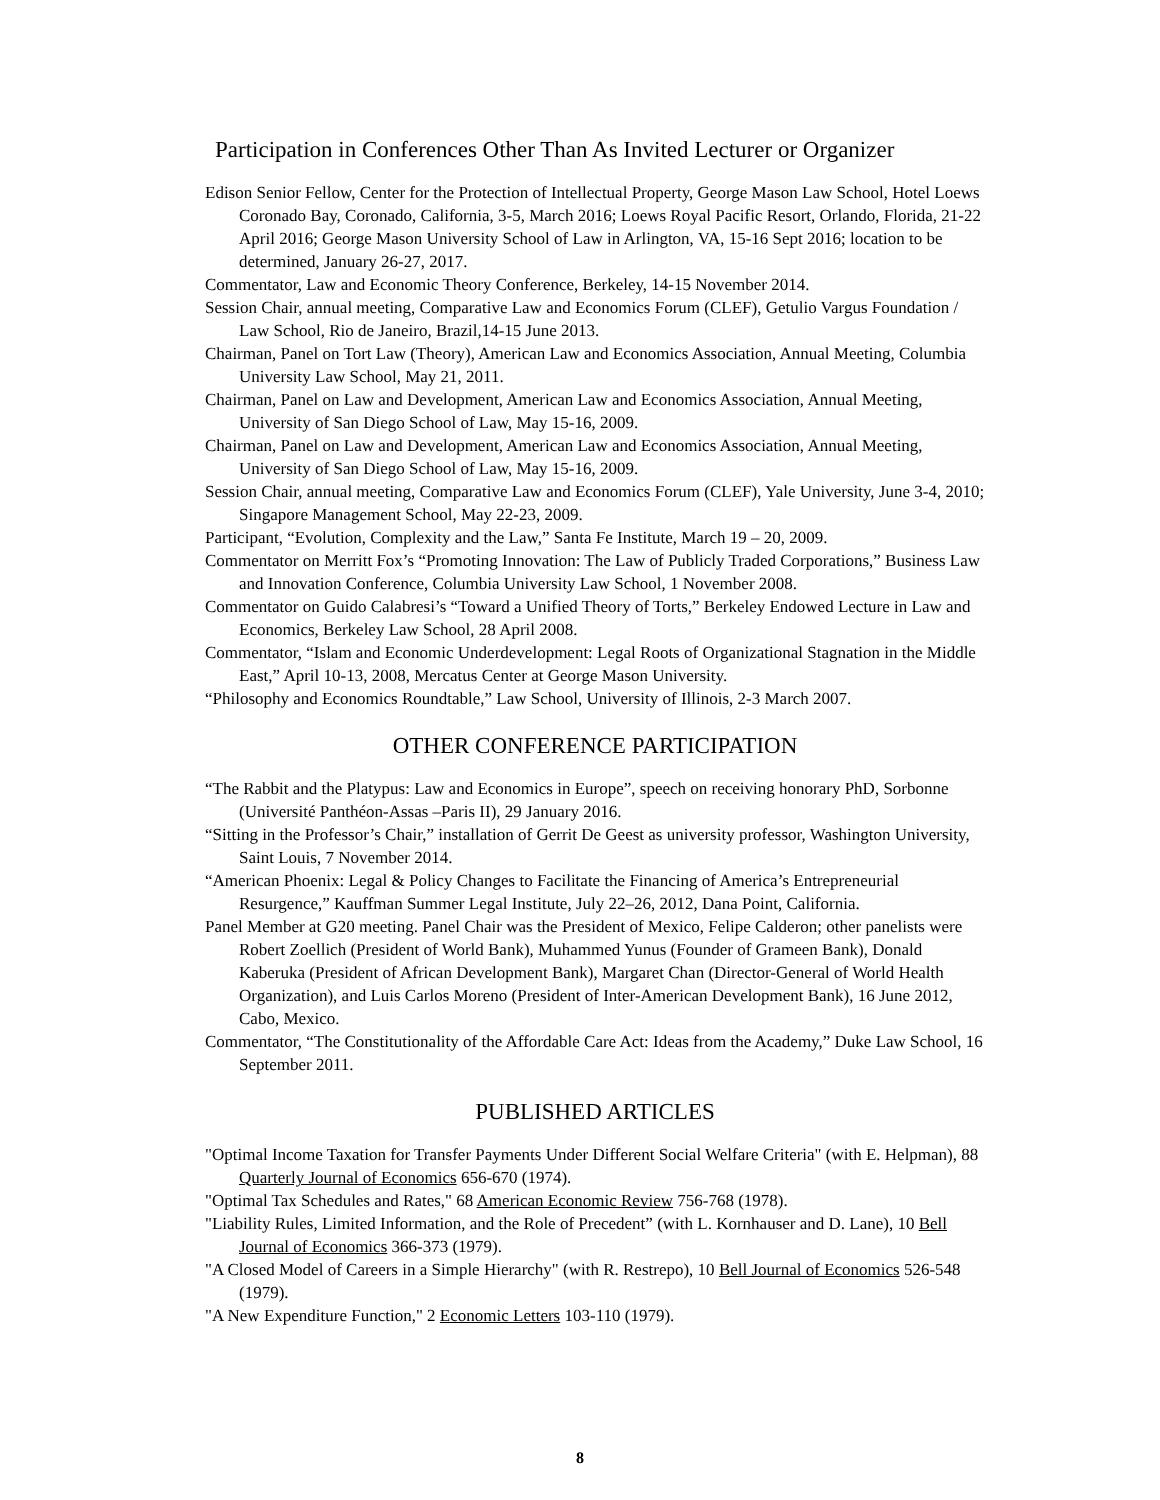Participation in Conferences Other Than As Invited Lecturer or Organizer
Edison Senior Fellow, Center for the Protection of Intellectual Property, George Mason Law School, Hotel Loews Coronado Bay, Coronado, California, 3-5, March 2016; Loews Royal Pacific Resort, Orlando, Florida, 21-22 April 2016; George Mason University School of Law in Arlington, VA, 15-16 Sept 2016; location to be determined, January 26-27, 2017.
Commentator, Law and Economic Theory Conference, Berkeley, 14-15 November 2014.
Session Chair, annual meeting, Comparative Law and Economics Forum (CLEF), Getulio Vargus Foundation / Law School, Rio de Janeiro, Brazil,14-15 June 2013.
Chairman, Panel on Tort Law (Theory), American Law and Economics Association, Annual Meeting, Columbia University Law School, May 21, 2011.
Chairman, Panel on Law and Development, American Law and Economics Association, Annual Meeting, University of San Diego School of Law, May 15-16, 2009.
Chairman, Panel on Law and Development, American Law and Economics Association, Annual Meeting, University of San Diego School of Law, May 15-16, 2009.
Session Chair, annual meeting, Comparative Law and Economics Forum (CLEF), Yale University, June 3-4, 2010; Singapore Management School, May 22-23, 2009.
Participant, “Evolution, Complexity and the Law,” Santa Fe Institute, March 19 – 20, 2009.
Commentator on Merritt Fox’s “Promoting Innovation: The Law of Publicly Traded Corporations,” Business Law and Innovation Conference, Columbia University Law School, 1 November 2008.
Commentator on Guido Calabresi’s “Toward a Unified Theory of Torts,” Berkeley Endowed Lecture in Law and Economics, Berkeley Law School, 28 April 2008.
Commentator, “Islam and Economic Underdevelopment: Legal Roots of Organizational Stagnation in the Middle East,” April 10-13, 2008, Mercatus Center at George Mason University.
“Philosophy and Economics Roundtable,” Law School, University of Illinois, 2-3 March 2007.
OTHER CONFERENCE PARTICIPATION
“The Rabbit and the Platypus: Law and Economics in Europe”, speech on receiving honorary PhD, Sorbonne (Université Panthéon-Assas –Paris II), 29 January 2016.
“Sitting in the Professor’s Chair,” installation of Gerrit De Geest as university professor, Washington University, Saint Louis, 7 November 2014.
“American Phoenix: Legal & Policy Changes to Facilitate the Financing of America’s Entrepreneurial Resurgence,” Kauffman Summer Legal Institute, July 22–26, 2012, Dana Point, California.
Panel Member at G20 meeting. Panel Chair was the President of Mexico, Felipe Calderon; other panelists were Robert Zoellich (President of World Bank), Muhammed Yunus (Founder of Grameen Bank), Donald Kaberuka (President of African Development Bank), Margaret Chan (Director-General of World Health Organization), and Luis Carlos Moreno (President of Inter-American Development Bank), 16 June 2012, Cabo, Mexico.
Commentator, “The Constitutionality of the Affordable Care Act: Ideas from the Academy,” Duke Law School, 16 September 2011.
PUBLISHED ARTICLES
"Optimal Income Taxation for Transfer Payments Under Different Social Welfare Criteria" (with E. Helpman), 88 Quarterly Journal of Economics 656-670 (1974).
"Optimal Tax Schedules and Rates," 68 American Economic Review 756-768 (1978).
"Liability Rules, Limited Information, and the Role of Precedent” (with L. Kornhauser and D. Lane), 10 Bell Journal of Economics 366-373 (1979).
"A Closed Model of Careers in a Simple Hierarchy" (with R. Restrepo), 10 Bell Journal of Economics 526-548 (1979).
"A New Expenditure Function," 2 Economic Letters 103-110 (1979).
8